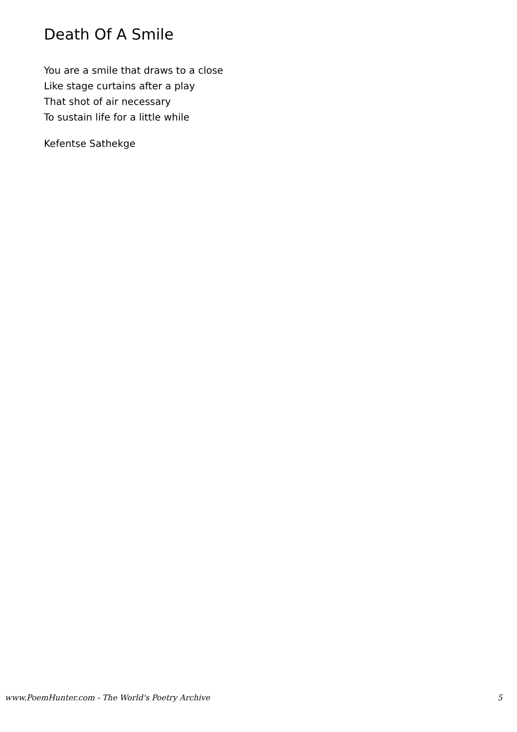Death Of A Smile
You are a smile that draws to a close
Like stage curtains after a play
That shot of air necessary
To sustain life for a little while
Kefentse Sathekge
www.PoemHunter.com - The World's Poetry Archive 5